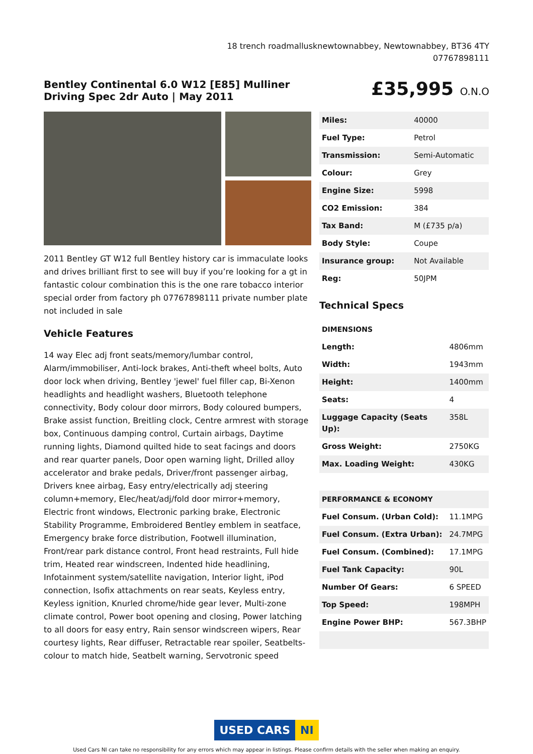18 trench roadmallusknewtownabbey, Newtownabbey, BT36 4TY
07767898111
Bentley Continental 6.0 W12 [E85] Mulliner Driving Spec 2dr Auto | May 2011
£35,995 O.N.O
2011 Bentley GT W12 full Bentley history car is immaculate looks and drives brilliant first to see will buy if you’re looking for a gt in fantastic colour combination this is the one rare tobacco interior special order from factory ph 07767898111 private number plate not included in sale
Vehicle Features
14 way Elec adj front seats/memory/lumbar control, Alarm/immobiliser, Anti-lock brakes, Anti-theft wheel bolts, Auto door lock when driving, Bentley 'jewel' fuel filler cap, Bi-Xenon headlights and headlight washers, Bluetooth telephone connectivity, Body colour door mirrors, Body coloured bumpers, Brake assist function, Breitling clock, Centre armrest with storage box, Continuous damping control, Curtain airbags, Daytime running lights, Diamond quilted hide to seat facings and doors and rear quarter panels, Door open warning light, Drilled alloy accelerator and brake pedals, Driver/front passenger airbag, Drivers knee airbag, Easy entry/electrically adj steering column+memory, Elec/heat/adj/fold door mirror+memory, Electric front windows, Electronic parking brake, Electronic Stability Programme, Embroidered Bentley emblem in seatface, Emergency brake force distribution, Footwell illumination, Front/rear park distance control, Front head restraints, Full hide trim, Heated rear windscreen, Indented hide headlining, Infotainment system/satellite navigation, Interior light, iPod connection, Isofix attachments on rear seats, Keyless entry, Keyless ignition, Knurled chrome/hide gear lever, Multi-zone climate control, Power boot opening and closing, Power latching to all doors for easy entry, Rain sensor windscreen wipers, Rear courtesy lights, Rear diffuser, Retractable rear spoiler, Seatbelts-colour to match hide, Seatbelt warning, Servotronic speed
| Miles: | 40000 |
| Fuel Type: | Petrol |
| Transmission: | Semi-Automatic |
| Colour: | Grey |
| Engine Size: | 5998 |
| CO2 Emission: | 384 |
| Tax Band: | M (£735 p/a) |
| Body Style: | Coupe |
| Insurance group: | Not Available |
| Reg: | 50JPM |
Technical Specs
| DIMENSIONS | |
| Length: | 4806mm |
| Width: | 1943mm |
| Height: | 1400mm |
| Seats: | 4 |
| Luggage Capacity (Seats Up): | 358L |
| Gross Weight: | 2750KG |
| Max. Loading Weight: | 430KG |
| PERFORMANCE & ECONOMY | |
| Fuel Consum. (Urban Cold): | 11.1MPG |
| Fuel Consum. (Extra Urban): | 24.7MPG |
| Fuel Consum. (Combined): | 17.1MPG |
| Fuel Tank Capacity: | 90L |
| Number Of Gears: | 6 SPEED |
| Top Speed: | 198MPH |
| Engine Power BHP: | 567.3BHP |
USED CARS NI
Used Cars NI can take no responsibility for any errors which may appear in listings. Please confirm details with the seller when making an enquiry.